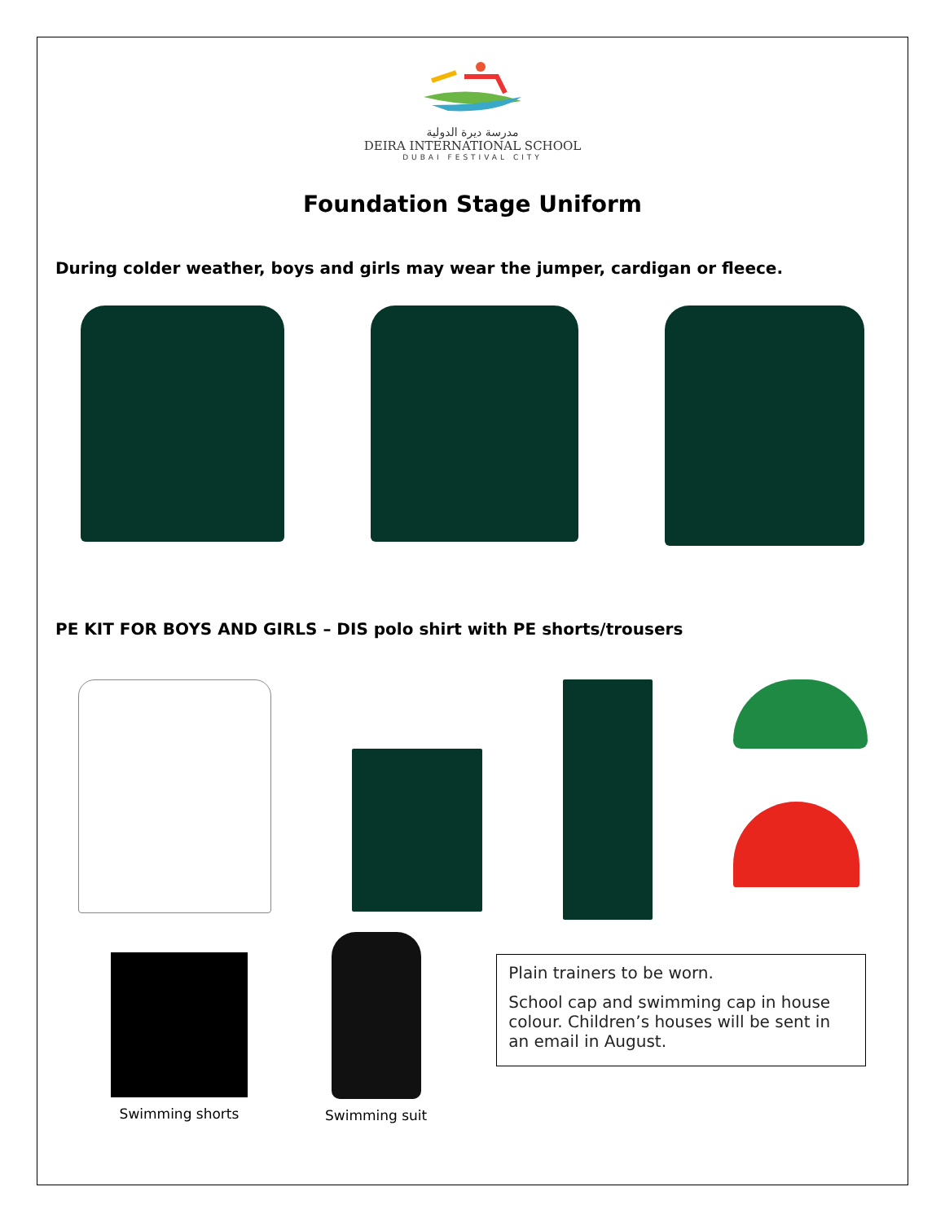مدرسة ديرة الدولية
DEIRA INTERNATIONAL SCHOOL
DUBAI FESTIVAL CITY
Foundation Stage Uniform
During colder weather, boys and girls may wear the jumper, cardigan or fleece.
PE KIT FOR BOYS AND GIRLS – DIS polo shirt with PE shorts/trousers
Swimming shorts
Swimming suit
Plain trainers to be worn.
School cap and swimming cap in house colour. Children’s houses will be sent in an email in August.